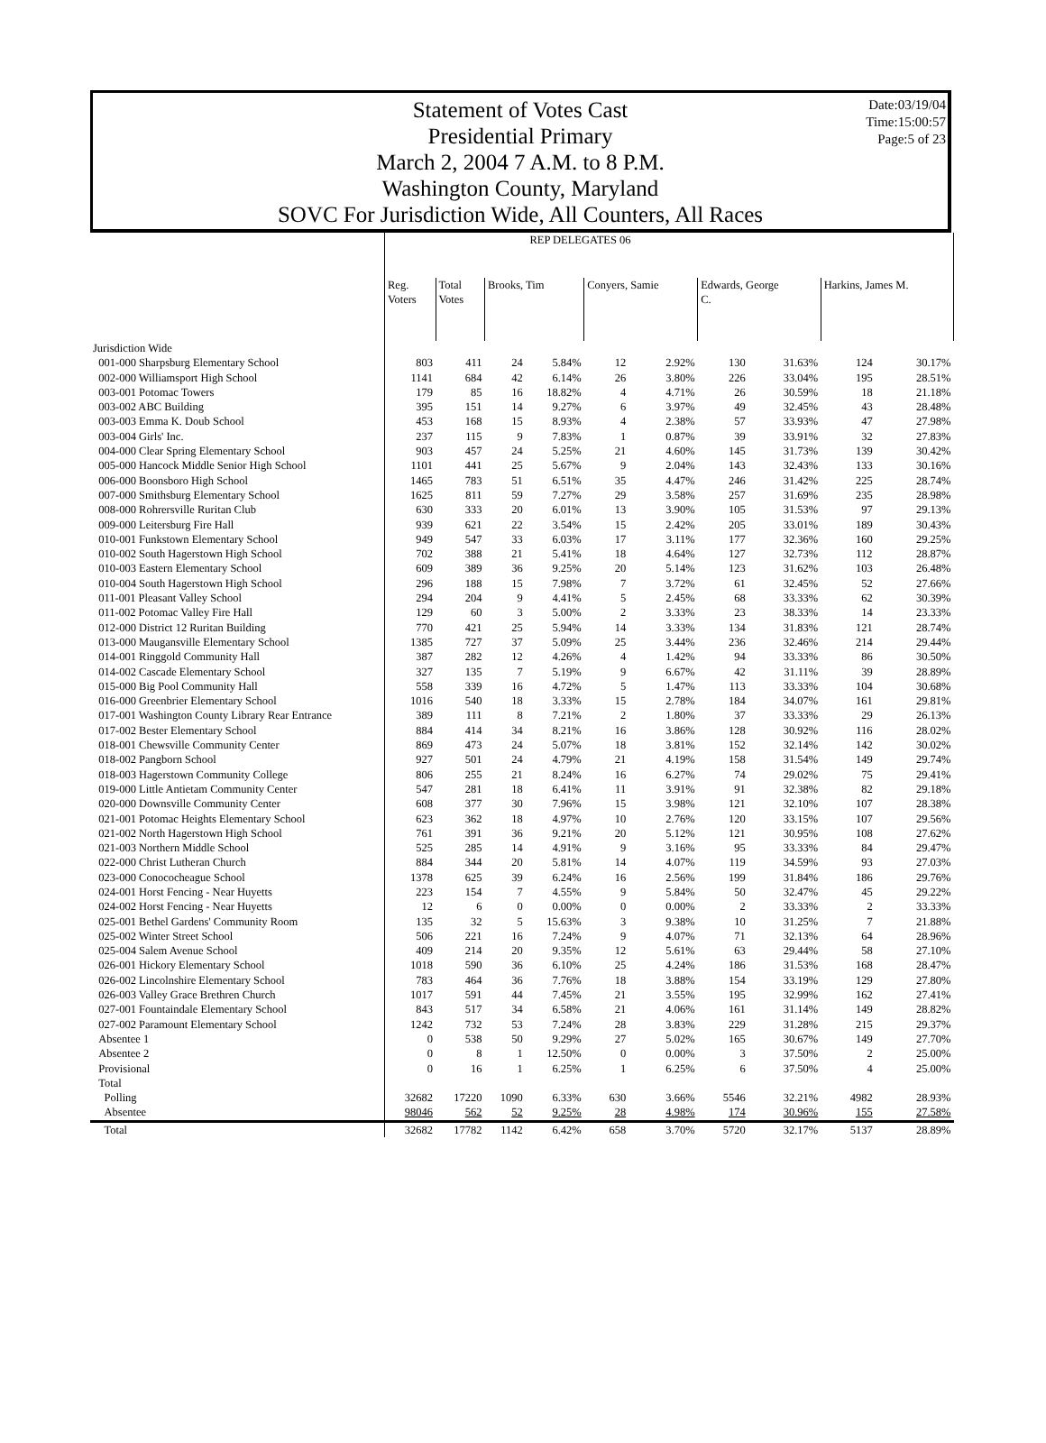Date:03/19/04
Time:15:00:57
Page:5 of 23
Statement of Votes Cast
Presidential Primary
March 2, 2004 7 A.M. to 8 P.M.
Washington County, Maryland
SOVC For Jurisdiction Wide, All Counters, All Races
| | REP DELEGATES 06 | | | | | | | | | |
| --- | --- | --- | --- | --- | --- | --- | --- | --- | --- | --- |
| | Reg. Voters | Total Votes | Brooks, Tim | | Conyers, Samie | | Edwards, George C. | | Harkins, James M. | |
| Jurisdiction Wide | | | | | | | | | | |
| 001-000 Sharpsburg Elementary School | 803 | 411 | 24 | 5.84% | 12 | 2.92% | 130 | 31.63% | 124 | 30.17% |
| 002-000 Williamsport High School | 1141 | 684 | 42 | 6.14% | 26 | 3.80% | 226 | 33.04% | 195 | 28.51% |
| 003-001 Potomac Towers | 179 | 85 | 16 | 18.82% | 4 | 4.71% | 26 | 30.59% | 18 | 21.18% |
| 003-002 ABC Building | 395 | 151 | 14 | 9.27% | 6 | 3.97% | 49 | 32.45% | 43 | 28.48% |
| 003-003 Emma K. Doub School | 453 | 168 | 15 | 8.93% | 4 | 2.38% | 57 | 33.93% | 47 | 27.98% |
| 003-004 Girls' Inc. | 237 | 115 | 9 | 7.83% | 1 | 0.87% | 39 | 33.91% | 32 | 27.83% |
| 004-000 Clear Spring Elementary School | 903 | 457 | 24 | 5.25% | 21 | 4.60% | 145 | 31.73% | 139 | 30.42% |
| 005-000 Hancock Middle Senior High School | 1101 | 441 | 25 | 5.67% | 9 | 2.04% | 143 | 32.43% | 133 | 30.16% |
| 006-000 Boonsboro High School | 1465 | 783 | 51 | 6.51% | 35 | 4.47% | 246 | 31.42% | 225 | 28.74% |
| 007-000 Smithsburg Elementary School | 1625 | 811 | 59 | 7.27% | 29 | 3.58% | 257 | 31.69% | 235 | 28.98% |
| 008-000 Rohrersville Ruritan Club | 630 | 333 | 20 | 6.01% | 13 | 3.90% | 105 | 31.53% | 97 | 29.13% |
| 009-000 Leitersburg Fire Hall | 939 | 621 | 22 | 3.54% | 15 | 2.42% | 205 | 33.01% | 189 | 30.43% |
| 010-001 Funkstown Elementary School | 949 | 547 | 33 | 6.03% | 17 | 3.11% | 177 | 32.36% | 160 | 29.25% |
| 010-002 South Hagerstown High School | 702 | 388 | 21 | 5.41% | 18 | 4.64% | 127 | 32.73% | 112 | 28.87% |
| 010-003 Eastern Elementary School | 609 | 389 | 36 | 9.25% | 20 | 5.14% | 123 | 31.62% | 103 | 26.48% |
| 010-004 South Hagerstown High School | 296 | 188 | 15 | 7.98% | 7 | 3.72% | 61 | 32.45% | 52 | 27.66% |
| 011-001 Pleasant Valley School | 294 | 204 | 9 | 4.41% | 5 | 2.45% | 68 | 33.33% | 62 | 30.39% |
| 011-002 Potomac Valley Fire Hall | 129 | 60 | 3 | 5.00% | 2 | 3.33% | 23 | 38.33% | 14 | 23.33% |
| 012-000 District 12 Ruritan Building | 770 | 421 | 25 | 5.94% | 14 | 3.33% | 134 | 31.83% | 121 | 28.74% |
| 013-000 Maugansville Elementary School | 1385 | 727 | 37 | 5.09% | 25 | 3.44% | 236 | 32.46% | 214 | 29.44% |
| 014-001 Ringgold Community Hall | 387 | 282 | 12 | 4.26% | 4 | 1.42% | 94 | 33.33% | 86 | 30.50% |
| 014-002 Cascade Elementary School | 327 | 135 | 7 | 5.19% | 9 | 6.67% | 42 | 31.11% | 39 | 28.89% |
| 015-000 Big Pool Community Hall | 558 | 339 | 16 | 4.72% | 5 | 1.47% | 113 | 33.33% | 104 | 30.68% |
| 016-000 Greenbrier Elementary School | 1016 | 540 | 18 | 3.33% | 15 | 2.78% | 184 | 34.07% | 161 | 29.81% |
| 017-001 Washington County Library Rear Entrance | 389 | 111 | 8 | 7.21% | 2 | 1.80% | 37 | 33.33% | 29 | 26.13% |
| 017-002 Bester Elementary School | 884 | 414 | 34 | 8.21% | 16 | 3.86% | 128 | 30.92% | 116 | 28.02% |
| 018-001 Chewsville Community Center | 869 | 473 | 24 | 5.07% | 18 | 3.81% | 152 | 32.14% | 142 | 30.02% |
| 018-002 Pangborn School | 927 | 501 | 24 | 4.79% | 21 | 4.19% | 158 | 31.54% | 149 | 29.74% |
| 018-003 Hagerstown Community College | 806 | 255 | 21 | 8.24% | 16 | 6.27% | 74 | 29.02% | 75 | 29.41% |
| 019-000 Little Antietam Community Center | 547 | 281 | 18 | 6.41% | 11 | 3.91% | 91 | 32.38% | 82 | 29.18% |
| 020-000 Downsville Community Center | 608 | 377 | 30 | 7.96% | 15 | 3.98% | 121 | 32.10% | 107 | 28.38% |
| 021-001 Potomac Heights Elementary School | 623 | 362 | 18 | 4.97% | 10 | 2.76% | 120 | 33.15% | 107 | 29.56% |
| 021-002 North Hagerstown High School | 761 | 391 | 36 | 9.21% | 20 | 5.12% | 121 | 30.95% | 108 | 27.62% |
| 021-003 Northern Middle School | 525 | 285 | 14 | 4.91% | 9 | 3.16% | 95 | 33.33% | 84 | 29.47% |
| 022-000 Christ Lutheran Church | 884 | 344 | 20 | 5.81% | 14 | 4.07% | 119 | 34.59% | 93 | 27.03% |
| 023-000 Conococheague School | 1378 | 625 | 39 | 6.24% | 16 | 2.56% | 199 | 31.84% | 186 | 29.76% |
| 024-001 Horst Fencing - Near Huyetts | 223 | 154 | 7 | 4.55% | 9 | 5.84% | 50 | 32.47% | 45 | 29.22% |
| 024-002 Horst Fencing - Near Huyetts | 12 | 6 | 0 | 0.00% | 0 | 0.00% | 2 | 33.33% | 2 | 33.33% |
| 025-001 Bethel Gardens' Community Room | 135 | 32 | 5 | 15.63% | 3 | 9.38% | 10 | 31.25% | 7 | 21.88% |
| 025-002 Winter Street School | 506 | 221 | 16 | 7.24% | 9 | 4.07% | 71 | 32.13% | 64 | 28.96% |
| 025-004 Salem Avenue School | 409 | 214 | 20 | 9.35% | 12 | 5.61% | 63 | 29.44% | 58 | 27.10% |
| 026-001 Hickory Elementary School | 1018 | 590 | 36 | 6.10% | 25 | 4.24% | 186 | 31.53% | 168 | 28.47% |
| 026-002 Lincolnshire Elementary School | 783 | 464 | 36 | 7.76% | 18 | 3.88% | 154 | 33.19% | 129 | 27.80% |
| 026-003 Valley Grace Brethren Church | 1017 | 591 | 44 | 7.45% | 21 | 3.55% | 195 | 32.99% | 162 | 27.41% |
| 027-001 Fountaindale Elementary School | 843 | 517 | 34 | 6.58% | 21 | 4.06% | 161 | 31.14% | 149 | 28.82% |
| 027-002 Paramount Elementary School | 1242 | 732 | 53 | 7.24% | 28 | 3.83% | 229 | 31.28% | 215 | 29.37% |
| Absentee 1 | 0 | 538 | 50 | 9.29% | 27 | 5.02% | 165 | 30.67% | 149 | 27.70% |
| Absentee 2 | 0 | 8 | 1 | 12.50% | 0 | 0.00% | 3 | 37.50% | 2 | 25.00% |
| Provisional | 0 | 16 | 1 | 6.25% | 1 | 6.25% | 6 | 37.50% | 4 | 25.00% |
| Total | | | | | | | | | | |
| Polling | 32682 | 17220 | 1090 | 6.33% | 630 | 3.66% | 5546 | 32.21% | 4982 | 28.93% |
| Absentee | 98046 | 562 | 52 | 9.25% | 28 | 4.98% | 174 | 30.96% | 155 | 27.58% |
| Total | 32682 | 17782 | 1142 | 6.42% | 658 | 3.70% | 5720 | 32.17% | 5137 | 28.89% |